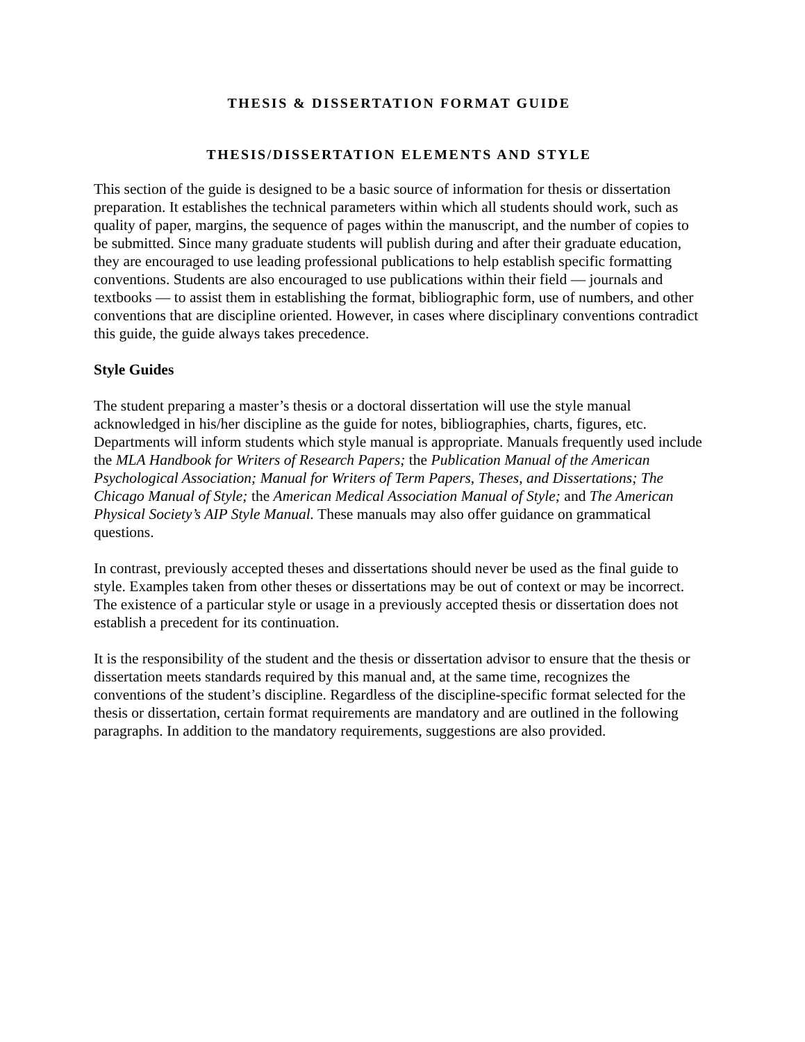THESIS & DISSERTATION FORMAT GUIDE
THESIS/DISSERTATION ELEMENTS AND STYLE
This section of the guide is designed to be a basic source of information for thesis or dissertation preparation. It establishes the technical parameters within which all students should work, such as quality of paper, margins, the sequence of pages within the manuscript, and the number of copies to be submitted. Since many graduate students will publish during and after their graduate education, they are encouraged to use leading professional publications to help establish specific formatting conventions. Students are also encouraged to use publications within their field — journals and textbooks — to assist them in establishing the format, bibliographic form, use of numbers, and other conventions that are discipline oriented. However, in cases where disciplinary conventions contradict this guide, the guide always takes precedence.
Style Guides
The student preparing a master’s thesis or a doctoral dissertation will use the style manual acknowledged in his/her discipline as the guide for notes, bibliographies, charts, figures, etc. Departments will inform students which style manual is appropriate. Manuals frequently used include the MLA Handbook for Writers of Research Papers; the Publication Manual of the American Psychological Association; Manual for Writers of Term Papers, Theses, and Dissertations; The Chicago Manual of Style; the American Medical Association Manual of Style; and The American Physical Society’s AIP Style Manual. These manuals may also offer guidance on grammatical questions.
In contrast, previously accepted theses and dissertations should never be used as the final guide to style. Examples taken from other theses or dissertations may be out of context or may be incorrect. The existence of a particular style or usage in a previously accepted thesis or dissertation does not establish a precedent for its continuation.
It is the responsibility of the student and the thesis or dissertation advisor to ensure that the thesis or dissertation meets standards required by this manual and, at the same time, recognizes the conventions of the student’s discipline. Regardless of the discipline-specific format selected for the thesis or dissertation, certain format requirements are mandatory and are outlined in the following paragraphs. In addition to the mandatory requirements, suggestions are also provided.